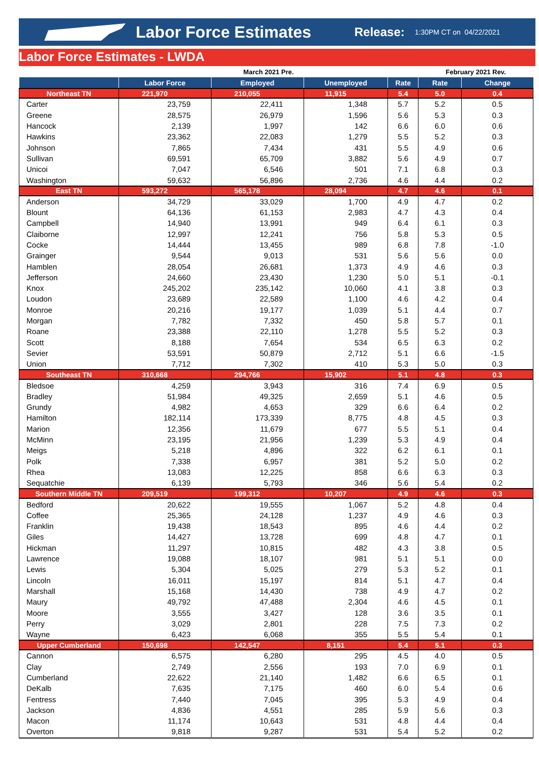Labor Force Estimates
Release: 1:30PM CT on 04/22/2021
Labor Force Estimates - LWDA
| | March 2021 Pre. | | | | February 2021 Rev. | |
| --- | --- | --- | --- | --- | --- | --- |
| | Labor Force | Employed | Unemployed | Rate | Rate | Change |
| Northeast TN | 221,970 | 210,055 | 11,915 | 5.4 | 5.0 | 0.4 |
| Carter | 23,759 | 22,411 | 1,348 | 5.7 | 5.2 | 0.5 |
| Greene | 28,575 | 26,979 | 1,596 | 5.6 | 5.3 | 0.3 |
| Hancock | 2,139 | 1,997 | 142 | 6.6 | 6.0 | 0.6 |
| Hawkins | 23,362 | 22,083 | 1,279 | 5.5 | 5.2 | 0.3 |
| Johnson | 7,865 | 7,434 | 431 | 5.5 | 4.9 | 0.6 |
| Sullivan | 69,591 | 65,709 | 3,882 | 5.6 | 4.9 | 0.7 |
| Unicoi | 7,047 | 6,546 | 501 | 7.1 | 6.8 | 0.3 |
| Washington | 59,632 | 56,896 | 2,736 | 4.6 | 4.4 | 0.2 |
| East TN | 593,272 | 565,178 | 28,094 | 4.7 | 4.6 | 0.1 |
| Anderson | 34,729 | 33,029 | 1,700 | 4.9 | 4.7 | 0.2 |
| Blount | 64,136 | 61,153 | 2,983 | 4.7 | 4.3 | 0.4 |
| Campbell | 14,940 | 13,991 | 949 | 6.4 | 6.1 | 0.3 |
| Claiborne | 12,997 | 12,241 | 756 | 5.8 | 5.3 | 0.5 |
| Cocke | 14,444 | 13,455 | 989 | 6.8 | 7.8 | -1.0 |
| Grainger | 9,544 | 9,013 | 531 | 5.6 | 5.6 | 0.0 |
| Hamblen | 28,054 | 26,681 | 1,373 | 4.9 | 4.6 | 0.3 |
| Jefferson | 24,660 | 23,430 | 1,230 | 5.0 | 5.1 | -0.1 |
| Knox | 245,202 | 235,142 | 10,060 | 4.1 | 3.8 | 0.3 |
| Loudon | 23,689 | 22,589 | 1,100 | 4.6 | 4.2 | 0.4 |
| Monroe | 20,216 | 19,177 | 1,039 | 5.1 | 4.4 | 0.7 |
| Morgan | 7,782 | 7,332 | 450 | 5.8 | 5.7 | 0.1 |
| Roane | 23,388 | 22,110 | 1,278 | 5.5 | 5.2 | 0.3 |
| Scott | 8,188 | 7,654 | 534 | 6.5 | 6.3 | 0.2 |
| Sevier | 53,591 | 50,879 | 2,712 | 5.1 | 6.6 | -1.5 |
| Union | 7,712 | 7,302 | 410 | 5.3 | 5.0 | 0.3 |
| Southeast TN | 310,668 | 294,766 | 15,902 | 5.1 | 4.8 | 0.3 |
| Bledsoe | 4,259 | 3,943 | 316 | 7.4 | 6.9 | 0.5 |
| Bradley | 51,984 | 49,325 | 2,659 | 5.1 | 4.6 | 0.5 |
| Grundy | 4,982 | 4,653 | 329 | 6.6 | 6.4 | 0.2 |
| Hamilton | 182,114 | 173,339 | 8,775 | 4.8 | 4.5 | 0.3 |
| Marion | 12,356 | 11,679 | 677 | 5.5 | 5.1 | 0.4 |
| McMinn | 23,195 | 21,956 | 1,239 | 5.3 | 4.9 | 0.4 |
| Meigs | 5,218 | 4,896 | 322 | 6.2 | 6.1 | 0.1 |
| Polk | 7,338 | 6,957 | 381 | 5.2 | 5.0 | 0.2 |
| Rhea | 13,083 | 12,225 | 858 | 6.6 | 6.3 | 0.3 |
| Sequatchie | 6,139 | 5,793 | 346 | 5.6 | 5.4 | 0.2 |
| Southern Middle TN | 209,519 | 199,312 | 10,207 | 4.9 | 4.6 | 0.3 |
| Bedford | 20,622 | 19,555 | 1,067 | 5.2 | 4.8 | 0.4 |
| Coffee | 25,365 | 24,128 | 1,237 | 4.9 | 4.6 | 0.3 |
| Franklin | 19,438 | 18,543 | 895 | 4.6 | 4.4 | 0.2 |
| Giles | 14,427 | 13,728 | 699 | 4.8 | 4.7 | 0.1 |
| Hickman | 11,297 | 10,815 | 482 | 4.3 | 3.8 | 0.5 |
| Lawrence | 19,088 | 18,107 | 981 | 5.1 | 5.1 | 0.0 |
| Lewis | 5,304 | 5,025 | 279 | 5.3 | 5.2 | 0.1 |
| Lincoln | 16,011 | 15,197 | 814 | 5.1 | 4.7 | 0.4 |
| Marshall | 15,168 | 14,430 | 738 | 4.9 | 4.7 | 0.2 |
| Maury | 49,792 | 47,488 | 2,304 | 4.6 | 4.5 | 0.1 |
| Moore | 3,555 | 3,427 | 128 | 3.6 | 3.5 | 0.1 |
| Perry | 3,029 | 2,801 | 228 | 7.5 | 7.3 | 0.2 |
| Wayne | 6,423 | 6,068 | 355 | 5.5 | 5.4 | 0.1 |
| Upper Cumberland | 150,698 | 142,547 | 8,151 | 5.4 | 5.1 | 0.3 |
| Cannon | 6,575 | 6,280 | 295 | 4.5 | 4.0 | 0.5 |
| Clay | 2,749 | 2,556 | 193 | 7.0 | 6.9 | 0.1 |
| Cumberland | 22,622 | 21,140 | 1,482 | 6.6 | 6.5 | 0.1 |
| DeKalb | 7,635 | 7,175 | 460 | 6.0 | 5.4 | 0.6 |
| Fentress | 7,440 | 7,045 | 395 | 5.3 | 4.9 | 0.4 |
| Jackson | 4,836 | 4,551 | 285 | 5.9 | 5.6 | 0.3 |
| Macon | 11,174 | 10,643 | 531 | 4.8 | 4.4 | 0.4 |
| Overton | 9,818 | 9,287 | 531 | 5.4 | 5.2 | 0.2 |